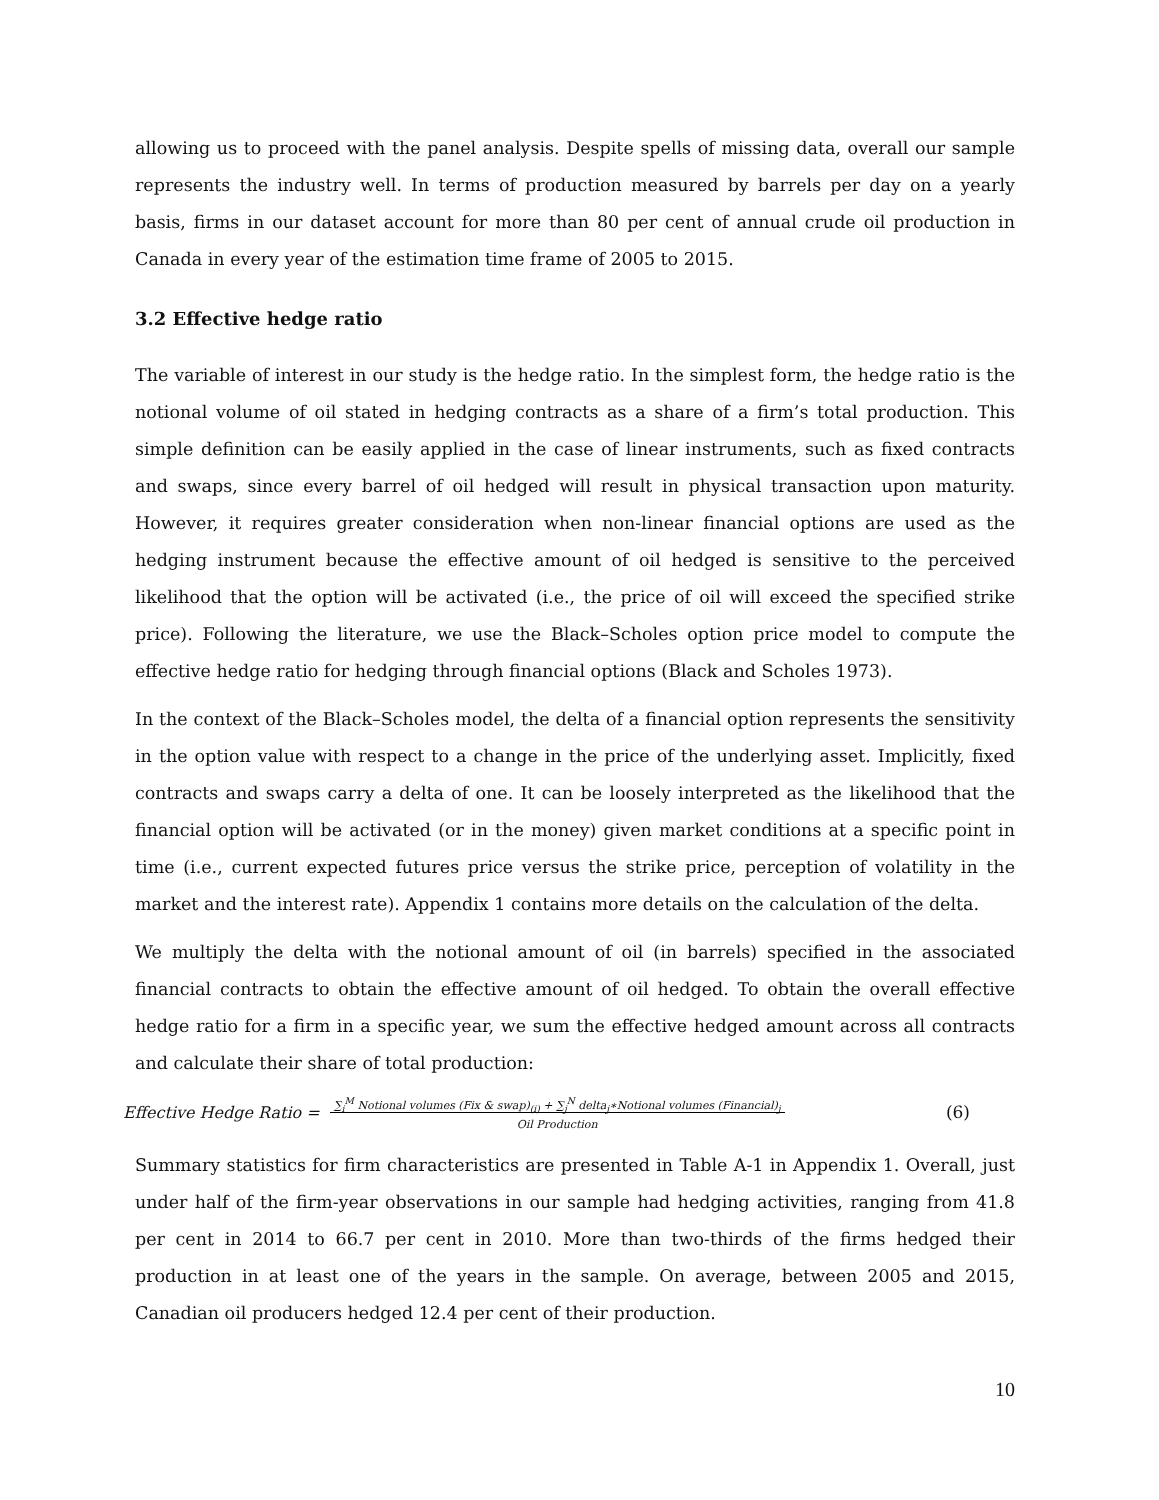allowing us to proceed with the panel analysis. Despite spells of missing data, overall our sample represents the industry well. In terms of production measured by barrels per day on a yearly basis, firms in our dataset account for more than 80 per cent of annual crude oil production in Canada in every year of the estimation time frame of 2005 to 2015.
3.2 Effective hedge ratio
The variable of interest in our study is the hedge ratio. In the simplest form, the hedge ratio is the notional volume of oil stated in hedging contracts as a share of a firm’s total production. This simple definition can be easily applied in the case of linear instruments, such as fixed contracts and swaps, since every barrel of oil hedged will result in physical transaction upon maturity. However, it requires greater consideration when non-linear financial options are used as the hedging instrument because the effective amount of oil hedged is sensitive to the perceived likelihood that the option will be activated (i.e., the price of oil will exceed the specified strike price). Following the literature, we use the Black–Scholes option price model to compute the effective hedge ratio for hedging through financial options (Black and Scholes 1973).
In the context of the Black–Scholes model, the delta of a financial option represents the sensitivity in the option value with respect to a change in the price of the underlying asset. Implicitly, fixed contracts and swaps carry a delta of one. It can be loosely interpreted as the likelihood that the financial option will be activated (or in the money) given market conditions at a specific point in time (i.e., current expected futures price versus the strike price, perception of volatility in the market and the interest rate). Appendix 1 contains more details on the calculation of the delta.
We multiply the delta with the notional amount of oil (in barrels) specified in the associated financial contracts to obtain the effective amount of oil hedged. To obtain the overall effective hedge ratio for a firm in a specific year, we sum the effective hedged amount across all contracts and calculate their share of total production:
Effective Hedge Ratio = ∑<sub>i</sub><sup>M</sup> Notional volumes (Fix & swap)<sub>(i)</sub> + ∑<sub>j</sub><sup>N</sup> delta<sub>j</sub>∗Notional volumes (Financial)<sub>j</sub>
Oil Production (6)
Summary statistics for firm characteristics are presented in Table A-1 in Appendix 1. Overall, just under half of the firm-year observations in our sample had hedging activities, ranging from 41.8 per cent in 2014 to 66.7 per cent in 2010. More than two-thirds of the firms hedged their production in at least one of the years in the sample. On average, between 2005 and 2015, Canadian oil producers hedged 12.4 per cent of their production.
10